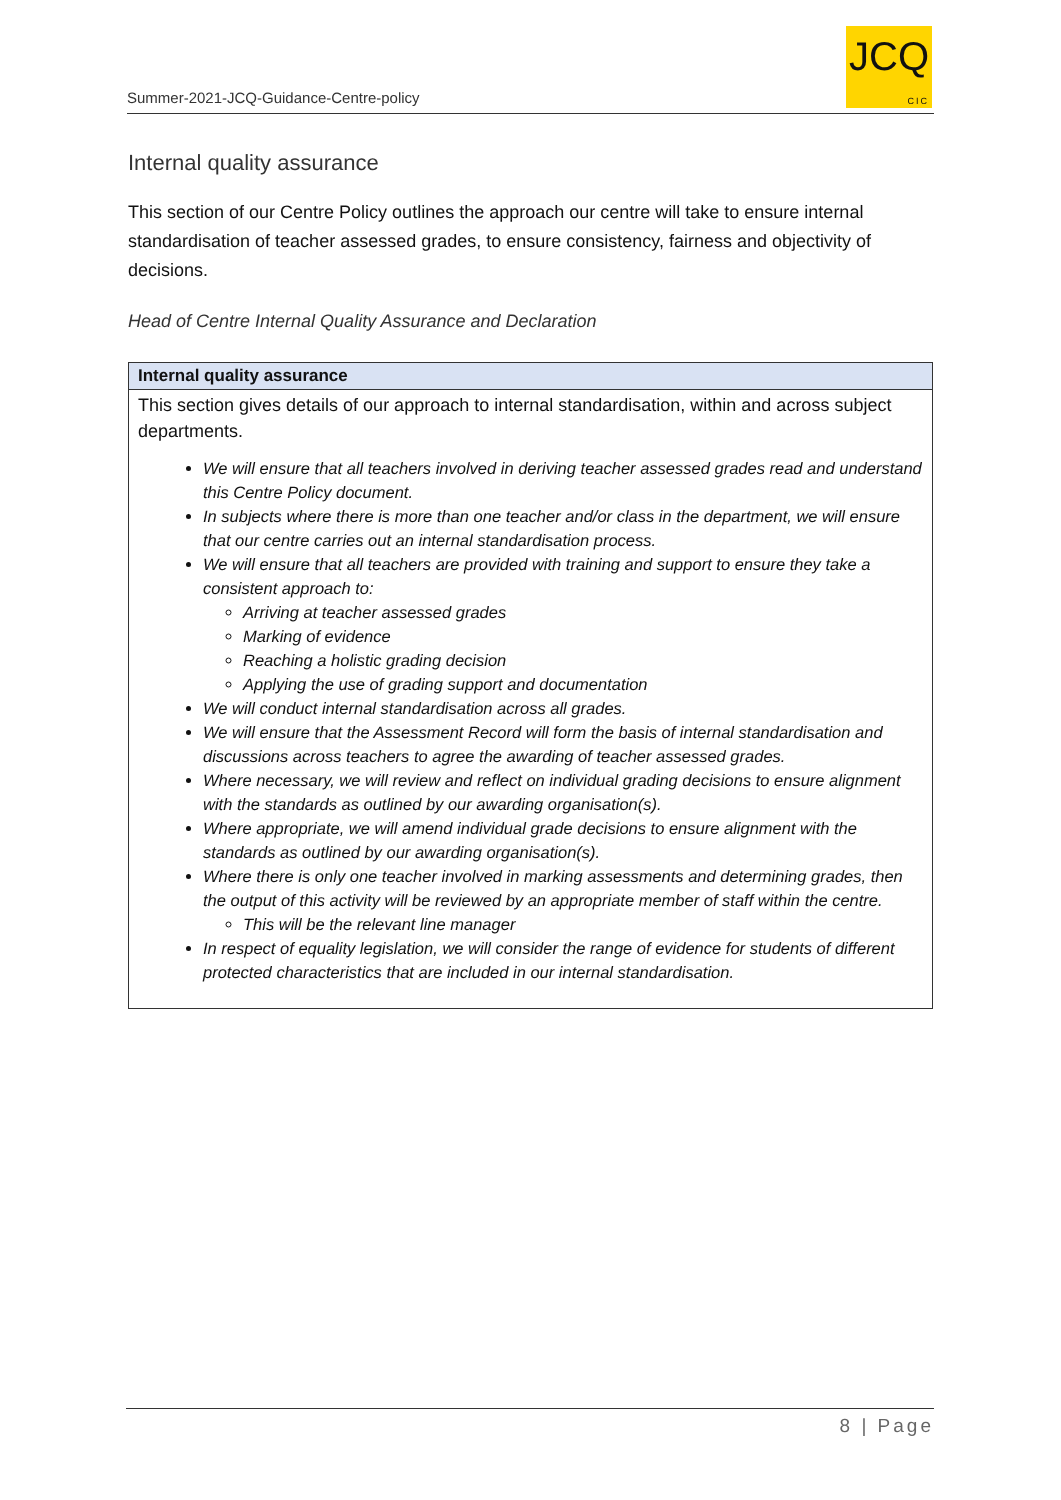Summer-2021-JCQ-Guidance-Centre-policy
JCQ
CIC
Internal quality assurance
This section of our Centre Policy outlines the approach our centre will take to ensure internal standardisation of teacher assessed grades, to ensure consistency, fairness and objectivity of decisions.
Head of Centre Internal Quality Assurance and Declaration
| Internal quality assurance |
| --- |
| This section gives details of our approach to internal standardisation, within and across subject departments. We will ensure that all teachers involved in deriving teacher assessed grades read and understand this Centre Policy document. In subjects where there is more than one teacher and/or class in the department, we will ensure that our centre carries out an internal standardisation process. We will ensure that all teachers are provided with training and support to ensure they take a consistent approach to: Arriving at teacher assessed grades Marking of evidence Reaching a holistic grading decision Applying the use of grading support and documentation We will conduct internal standardisation across all grades. We will ensure that the Assessment Record will form the basis of internal standardisation and discussions across teachers to agree the awarding of teacher assessed grades. Where necessary, we will review and reflect on individual grading decisions to ensure alignment with the standards as outlined by our awarding organisation(s). Where appropriate, we will amend individual grade decisions to ensure alignment with the standards as outlined by our awarding organisation(s). Where there is only one teacher involved in marking assessments and determining grades, then the output of this activity will be reviewed by an appropriate member of staff within the centre. This will be the relevant line manager In respect of equality legislation, we will consider the range of evidence for students of different protected characteristics that are included in our internal standardisation. |
8 | Page